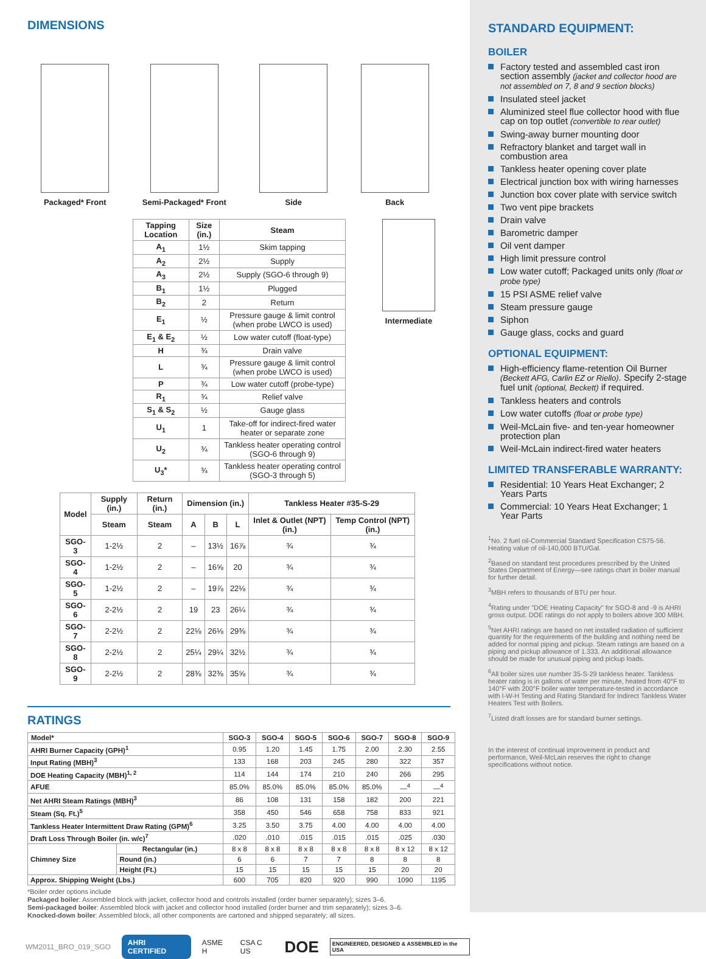DIMENSIONS
Packaged* Front Semi-Packaged* Front Side Back
| Tapping Location | Size (in.) | Steam |
| --- | --- | --- |
| A<sub>1</sub> | 1½ | Skim tapping |
| A<sub>2</sub> | 2½ | Supply |
| A<sub>3</sub> | 2½ | Supply (SGO-6 through 9) |
| B<sub>1</sub> | 1½ | Plugged |
| B<sub>2</sub> | 2 | Return |
| E<sub>1</sub> | ½ | Pressure gauge & limit control (when probe LWCO is used) |
| E<sub>1</sub> & E<sub>2</sub> | ½ | Low water cutoff (float-type) |
| H | ¾ | Drain valve |
| L | ¾ | Pressure gauge & limit control (when probe LWCO is used) |
| P | ¾ | Low water cutoff (probe-type) |
| R<sub>1</sub> | ¾ | Relief valve |
| S<sub>1</sub> & S<sub>2</sub> | ½ | Gauge glass |
| U<sub>1</sub> | 1 | Take-off for indirect-fired water heater or separate zone |
| U<sub>2</sub> | ¾ | Tankless heater operating control (SGO-6 through 9) |
| U<sub>3</sub>* | ¾ | Tankless heater operating control (SGO-3 through 5) |
Intermediate
| Model | Supply (in.) | Return (in.) | Dimension (in.) | | | Tankless Heater #35-S-29 | |
| --- | --- | --- | --- | --- | --- | --- | --- |
| | Steam | Steam | A | B | L | Inlet & Outlet (NPT) (in.) | Temp Control (NPT) (in.) |
| SGO-3 | 1-2½ | 2 | – | 13½ | 16⅞ | ¾ | ¾ |
| SGO-4 | 1-2½ | 2 | – | 16⅝ | 20 | ¾ | ¾ |
| SGO-5 | 1-2½ | 2 | – | 19⅞ | 22⅛ | ¾ | ¾ |
| SGO-6 | 2-2½ | 2 | 19 | 23 | 26¼ | ¾ | ¾ |
| SGO-7 | 2-2½ | 2 | 22⅛ | 26⅛ | 29⅜ | ¾ | ¾ |
| SGO-8 | 2-2½ | 2 | 25¼ | 29¼ | 32½ | ¾ | ¾ |
| SGO-9 | 2-2½ | 2 | 28⅜ | 32⅜ | 35⅝ | ¾ | ¾ |
RATINGS
| Model* | | SGO-3 | SGO-4 | SGO-5 | SGO-6 | SGO-7 | SGO-8 | SGO-9 |
| --- | --- | --- | --- | --- | --- | --- | --- | --- |
| AHRI Burner Capacity (GPH)<sup>1</sup> | | 0.95 | 1.20 | 1.45 | 1.75 | 2.00 | 2.30 | 2.55 |
| Input Rating (MBH)<sup>3</sup> | | 133 | 168 | 203 | 245 | 280 | 322 | 357 |
| DOE Heating Capacity (MBH)<sup>1, 2</sup> | | 114 | 144 | 174 | 210 | 240 | 266 | 295 |
| AFUE | | 85.0% | 85.0% | 85.0% | 85.0% | 85.0% | —<sup>4</sup> | —<sup>4</sup> |
| Net AHRI Steam Ratings (MBH)<sup>3</sup> | | 86 | 108 | 131 | 158 | 182 | 200 | 221 |
| Steam (Sq. Ft.)<sup>5</sup> | | 358 | 450 | 546 | 658 | 758 | 833 | 921 |
| Tankless Heater Intermittent Draw Rating (GPM)<sup>6</sup> | | 3.25 | 3.50 | 3.75 | 4.00 | 4.00 | 4.00 | 4.00 |
| Draft Loss Through Boiler (in. w/c)<sup>7</sup> | | .020 | .010 | .015 | .015 | .015 | .025 | .030 |
| Chimney Size | Rectangular (in.) | 8 x 8 | 8 x 8 | 8 x 8 | 8 x 8 | 8 x 8 | 8 x 12 | 8 x 12 |
| | Round (in.) | 6 | 6 | 7 | 7 | 8 | 8 | 8 |
| | Height (Ft.) | 15 | 15 | 15 | 15 | 15 | 20 | 20 |
| Approx. Shipping Weight (Lbs.) | | 600 | 705 | 820 | 920 | 990 | 1090 | 1195 |
*Boiler order options include
Packaged boiler: Assembled block with jacket, collector hood and controls installed (order burner separately); sizes 3–6.
Semi-packaged boiler: Assembled block with jacket and collector hood installed (order burner and trim separately); sizes 3–6.
Knocked-down boiler: Assembled block, all other components are cartoned and shipped separately; all sizes.
WM2011_BRO_019_SGO AHRI CERTIFIED ASME H CSA C US DOE ENGINEERED, DESIGNED & ASSEMBLED in the USA
STANDARD EQUIPMENT:
BOILER
Factory tested and assembled cast iron section assembly (jacket and collector hood are not assembled on 7, 8 and 9 section blocks)
Insulated steel jacket
Aluminized steel flue collector hood with flue cap on top outlet (convertible to rear outlet)
Swing-away burner mounting door
Refractory blanket and target wall in combustion area
Tankless heater opening cover plate
Electrical junction box with wiring harnesses
Junction box cover plate with service switch
Two vent pipe brackets
Drain valve
Barometric damper
Oil vent damper
High limit pressure control
Low water cutoff; Packaged units only (float or probe type)
15 PSI ASME relief valve
Steam pressure gauge
Siphon
Gauge glass, cocks and guard
OPTIONAL EQUIPMENT:
High-efficiency flame-retention Oil Burner (Beckett AFG, Carlin EZ or Riello). Specify 2-stage fuel unit (optional, Beckett) if required.
Tankless heaters and controls
Low water cutoffs (float or probe type)
Weil-McLain five- and ten-year homeowner protection plan
Weil-McLain indirect-fired water heaters
LIMITED TRANSFERABLE WARRANTY:
Residential: 10 Years Heat Exchanger; 2 Years Parts
Commercial: 10 Years Heat Exchanger; 1 Year Parts
<sup>1</sup> No. 2 fuel oil-Commercial Standard Specification CS75-56. Heating value of oil-140,000 BTU/Gal.
<sup>2</sup> Based on standard test procedures prescribed by the United States Department of Energy—see ratings chart in boiler manual for further detail.
<sup>3</sup> MBH refers to thousands of BTU per hour.
<sup>4</sup> Rating under "DOE Heating Capacity" for SGO-8 and -9 is AHRI gross output. DOE ratings do not apply to boilers above 300 MBH.
<sup>5</sup> Net AHRI ratings are based on net installed radiation of sufficient quantity for the requirements of the building and nothing need be added for normal piping and pickup. Steam ratings are based on a piping and pickup allowance of 1.333. An additional allowance should be made for unusual piping and pickup loads.
<sup>6</sup> All boiler sizes use number 35-S-29 tankless heater. Tankless heater rating is in gallons of water per minute, heated from 40°F to 140°F with 200°F boiler water temperature-tested in accordance with I-W-H Testing and Rating Standard for Indirect Tankless Water Heaters Test with Boilers.
<sup>7</sup> Listed draft losses are for standard burner settings.
In the interest of continual improvement in product and performance, Weil-McLain reserves the right to change specifications without notice.